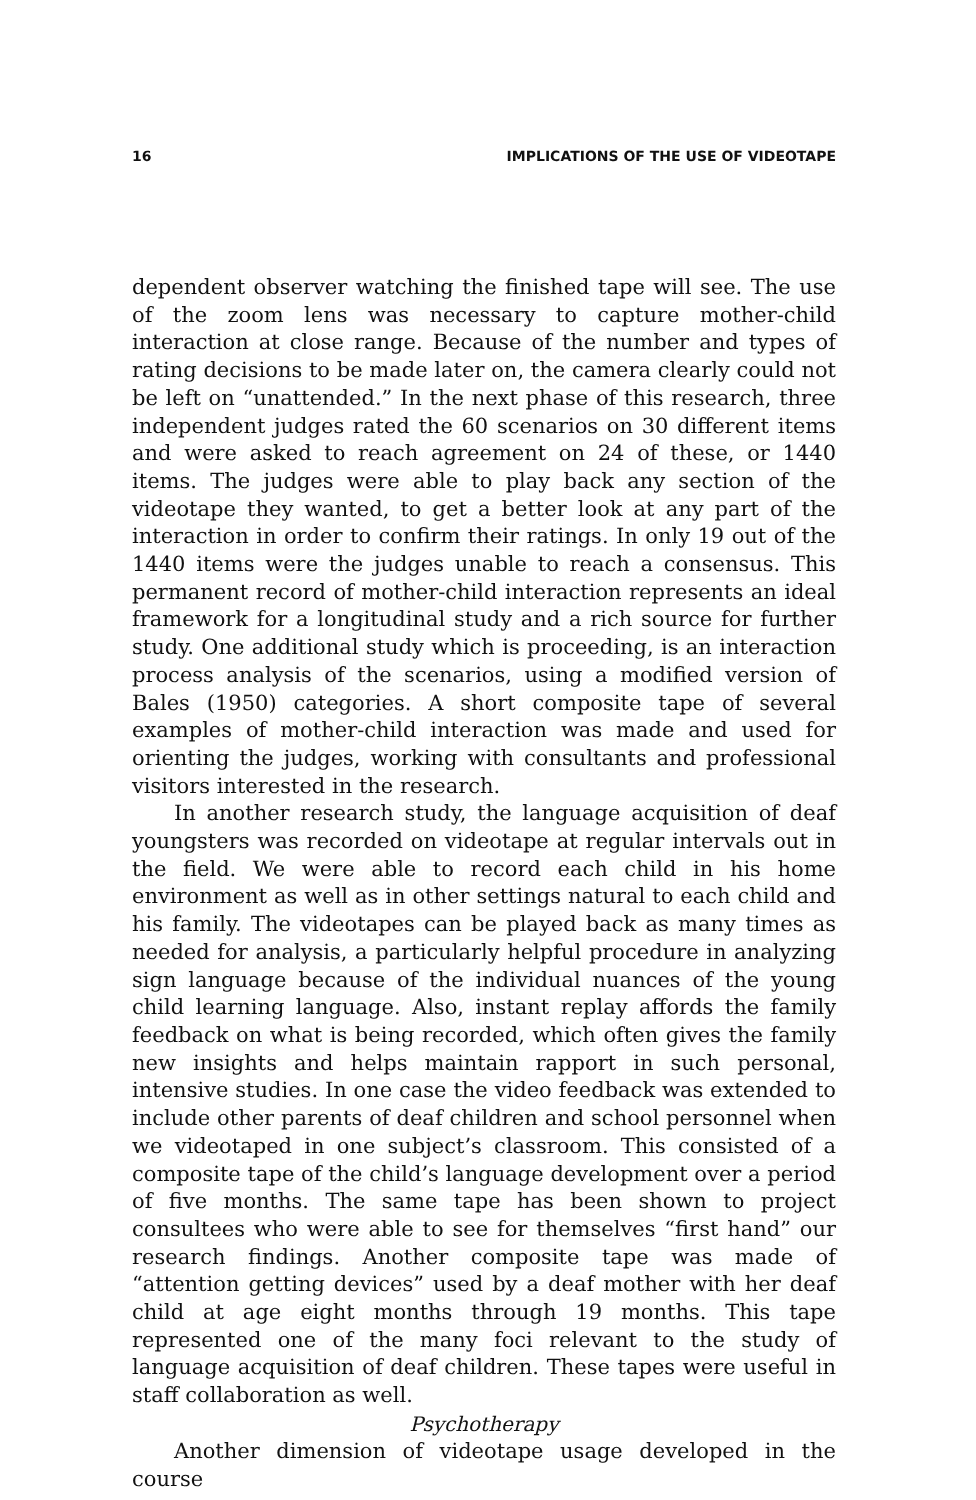16 IMPLICATIONS OF THE USE OF VIDEOTAPE
dependent observer watching the finished tape will see. The use of the zoom lens was necessary to capture mother-child interaction at close range. Because of the number and types of rating decisions to be made later on, the camera clearly could not be left on “unattended.” In the next phase of this research, three independent judges rated the 60 scenarios on 30 different items and were asked to reach agreement on 24 of these, or 1440 items. The judges were able to play back any section of the videotape they wanted, to get a better look at any part of the interaction in order to confirm their ratings. In only 19 out of the 1440 items were the judges unable to reach a consensus. This permanent record of mother-child interaction represents an ideal framework for a longitudinal study and a rich source for further study. One additional study which is proceeding, is an interaction process analysis of the scenarios, using a modified version of Bales (1950) categories. A short composite tape of several examples of mother-child interaction was made and used for orienting the judges, working with consultants and professional visitors interested in the research.
In another research study, the language acquisition of deaf youngsters was recorded on videotape at regular intervals out in the field. We were able to record each child in his home environment as well as in other settings natural to each child and his family. The videotapes can be played back as many times as needed for analysis, a particularly helpful procedure in analyzing sign language because of the individual nuances of the young child learning language. Also, instant replay affords the family feedback on what is being recorded, which often gives the family new insights and helps maintain rapport in such personal, intensive studies. In one case the video feedback was extended to include other parents of deaf children and school personnel when we videotaped in one subject’s classroom. This consisted of a composite tape of the child’s language development over a period of five months. The same tape has been shown to project consultees who were able to see for themselves “first hand” our research findings. Another composite tape was made of “attention getting devices” used by a deaf mother with her deaf child at age eight months through 19 months. This tape represented one of the many foci relevant to the study of language acquisition of deaf children. These tapes were useful in staff collaboration as well.
Psychotherapy
Another dimension of videotape usage developed in the course